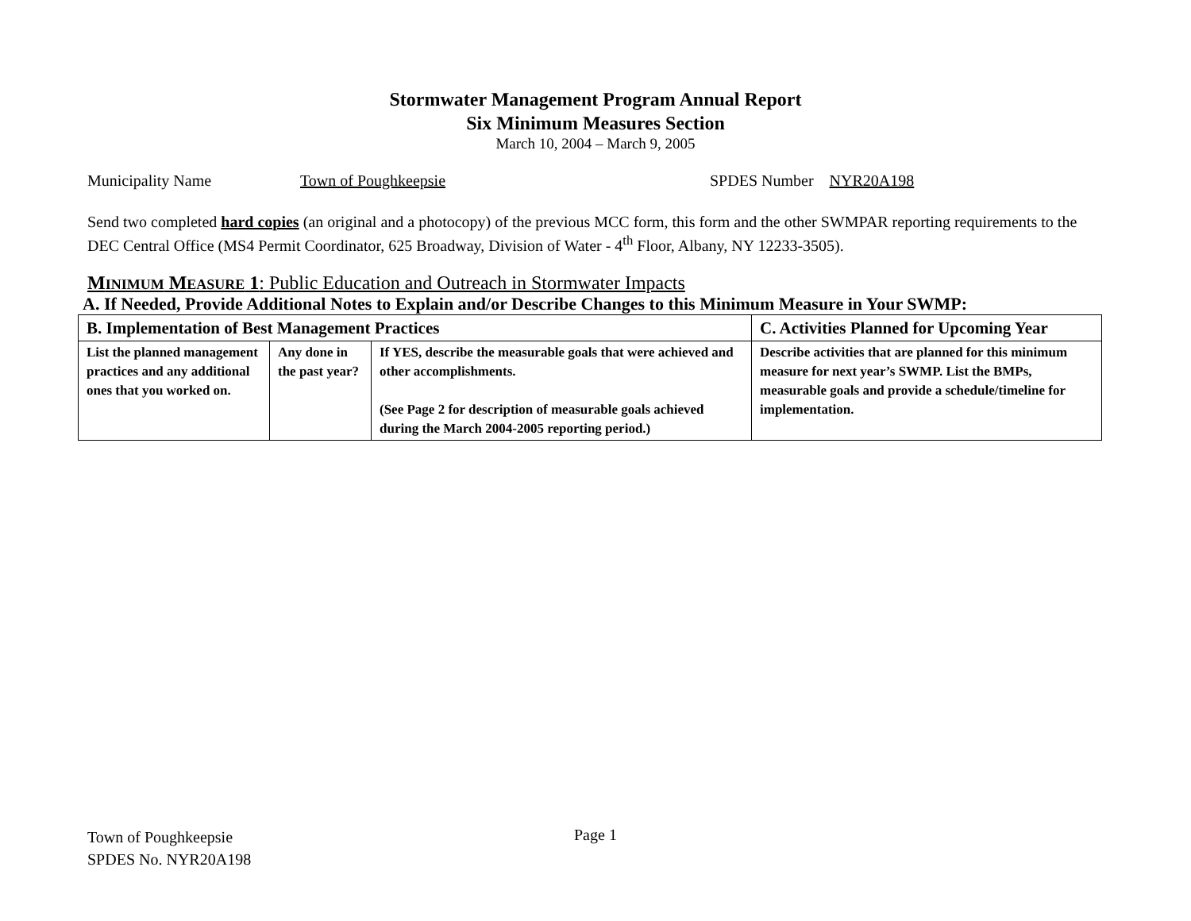Stormwater Management Program Annual Report
Six Minimum Measures Section
March 10, 2004 – March 9, 2005
Municipality Name Town of Poughkeepsie SPDES Number NYR20A198
Send two completed hard copies (an original and a photocopy) of the previous MCC form, this form and the other SWMPAR reporting requirements to the DEC Central Office (MS4 Permit Coordinator, 625 Broadway, Division of Water - 4<sup>th</sup> Floor, Albany, NY 12233-3505).
MINIMUM MEASURE 1: Public Education and Outreach in Stormwater Impacts
A. If Needed, Provide Additional Notes to Explain and/or Describe Changes to this Minimum Measure in Your SWMP:
| B. Implementation of Best Management Practices | | | C. Activities Planned for Upcoming Year |
| List the planned management practices and any additional ones that you worked on. | Any done in the past year? | If YES, describe the measurable goals that were achieved and other accomplishments. (See Page 2 for description of measurable goals achieved during the March 2004-2005 reporting period.) | Describe activities that are planned for this minimum measure for next year’s SWMP. List the BMPs, measurable goals and provide a schedule/timeline for implementation. |
Town of Poughkeepsie
SPDES No. NYR20A198
Page 1